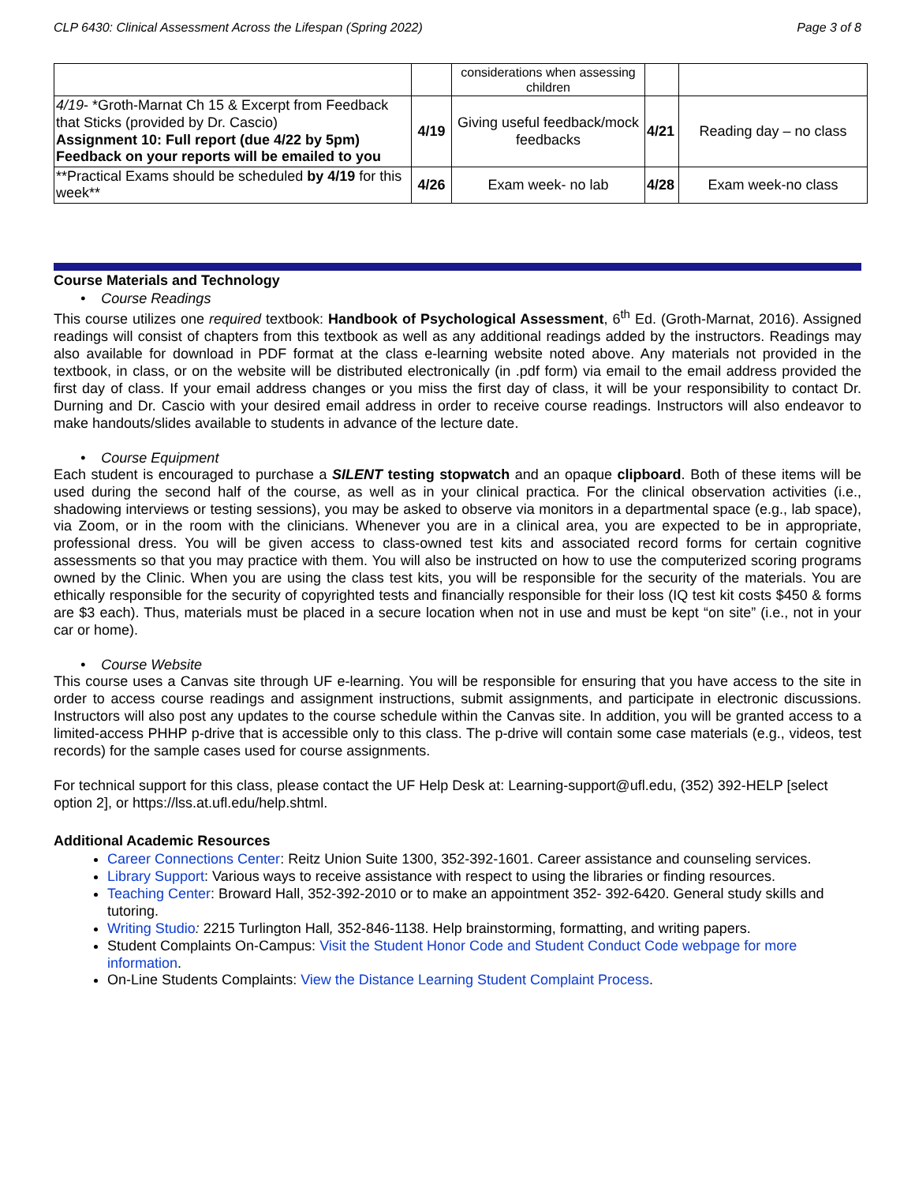CLP 6430: Clinical Assessment Across the Lifespan (Spring 2022) Page 3 of 8
| | | considerations when assessing children | | |
| 4/19 - *Groth-Marnat Ch 15 & Excerpt from Feedback that Sticks (provided by Dr. Cascio) Assignment 10: Full report (due 4/22 by 5pm) Feedback on your reports will be emailed to you | 4/19 | Giving useful feedback/mock feedbacks | 4/21 | Reading day – no class |
| **Practical Exams should be scheduled by 4/19 for this week** | 4/26 | Exam week- no lab | 4/28 | Exam week-no class |
Course Materials and Technology
• Course Readings
This course utilizes one required textbook: Handbook of Psychological Assessment, 6<sup>th</sup> Ed. (Groth-Marnat, 2016). Assigned readings will consist of chapters from this textbook as well as any additional readings added by the instructors. Readings may also available for download in PDF format at the class e-learning website noted above. Any materials not provided in the textbook, in class, or on the website will be distributed electronically (in .pdf form) via email to the email address provided the first day of class. If your email address changes or you miss the first day of class, it will be your responsibility to contact Dr. Durning and Dr. Cascio with your desired email address in order to receive course readings. Instructors will also endeavor to make handouts/slides available to students in advance of the lecture date.
• Course Equipment
Each student is encouraged to purchase a SILENT testing stopwatch and an opaque clipboard. Both of these items will be used during the second half of the course, as well as in your clinical practica. For the clinical observation activities (i.e., shadowing interviews or testing sessions), you may be asked to observe via monitors in a departmental space (e.g., lab space), via Zoom, or in the room with the clinicians. Whenever you are in a clinical area, you are expected to be in appropriate, professional dress. You will be given access to class-owned test kits and associated record forms for certain cognitive assessments so that you may practice with them. You will also be instructed on how to use the computerized scoring programs owned by the Clinic. When you are using the class test kits, you will be responsible for the security of the materials. You are ethically responsible for the security of copyrighted tests and financially responsible for their loss (IQ test kit costs $450 & forms are $3 each). Thus, materials must be placed in a secure location when not in use and must be kept “on site” (i.e., not in your car or home).
• Course Website
This course uses a Canvas site through UF e-learning. You will be responsible for ensuring that you have access to the site in order to access course readings and assignment instructions, submit assignments, and participate in electronic discussions. Instructors will also post any updates to the course schedule within the Canvas site. In addition, you will be granted access to a limited-access PHHP p-drive that is accessible only to this class. The p-drive will contain some case materials (e.g., videos, test records) for the sample cases used for course assignments.
For technical support for this class, please contact the UF Help Desk at: Learning-support@ufl.edu, (352) 392-HELP [select option 2], or https://lss.at.ufl.edu/help.shtml.
Additional Academic Resources
Career Connections Center: Reitz Union Suite 1300, 352-392-1601. Career assistance and counseling services.
Library Support: Various ways to receive assistance with respect to using the libraries or finding resources.
Teaching Center: Broward Hall, 352-392-2010 or to make an appointment 352- 392-6420. General study skills and tutoring.
Writing Studio: 2215 Turlington Hall, 352-846-1138. Help brainstorming, formatting, and writing papers.
Student Complaints On-Campus: Visit the Student Honor Code and Student Conduct Code webpage for more information.
On-Line Students Complaints: View the Distance Learning Student Complaint Process.